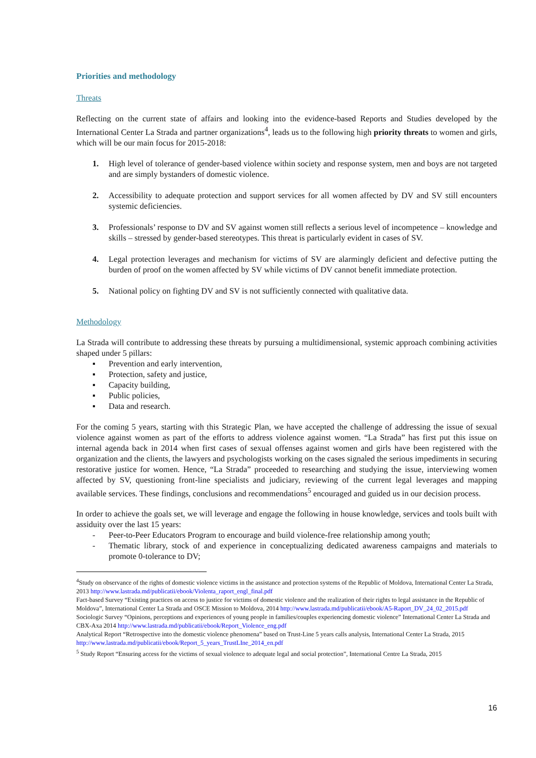Priorities and methodology
Threats
Reflecting on the current state of affairs and looking into the evidence-based Reports and Studies developed by the International Center La Strada and partner organizations<sup>4</sup>, leads us to the following high priority threats to women and girls, which will be our main focus for 2015-2018:
1. High level of tolerance of gender-based violence within society and response system, men and boys are not targeted and are simply bystanders of domestic violence.
2. Accessibility to adequate protection and support services for all women affected by DV and SV still encounters systemic deficiencies.
3. Professionals’ response to DV and SV against women still reflects a serious level of incompetence – knowledge and skills – stressed by gender-based stereotypes. This threat is particularly evident in cases of SV.
4. Legal protection leverages and mechanism for victims of SV are alarmingly deficient and defective putting the burden of proof on the women affected by SV while victims of DV cannot benefit immediate protection.
5. National policy on fighting DV and SV is not sufficiently connected with qualitative data.
Methodology
La Strada will contribute to addressing these threats by pursuing a multidimensional, systemic approach combining activities shaped under 5 pillars:
▪ Prevention and early intervention,
▪ Protection, safety and justice,
▪ Capacity building,
▪ Public policies,
▪ Data and research.
For the coming 5 years, starting with this Strategic Plan, we have accepted the challenge of addressing the issue of sexual violence against women as part of the efforts to address violence against women. “La Strada” has first put this issue on internal agenda back in 2014 when first cases of sexual offenses against women and girls have been registered with the organization and the clients, the lawyers and psychologists working on the cases signaled the serious impediments in securing restorative justice for women. Hence, “La Strada” proceeded to researching and studying the issue, interviewing women affected by SV, questioning front-line specialists and judiciary, reviewing of the current legal leverages and mapping available services. These findings, conclusions and recommendations<sup>5</sup> encouraged and guided us in our decision process.
In order to achieve the goals set, we will leverage and engage the following in house knowledge, services and tools built with assiduity over the last 15 years:
- Peer-to-Peer Educators Program to encourage and build violence-free relationship among youth;
- Thematic library, stock of and experience in conceptualizing dedicated awareness campaigns and materials to promote 0-tolerance to DV;
<sup>4</sup> Study on observance of the rights of domestic violence victims in the assistance and protection systems of the Republic of Moldova, International Center La Strada, 2013 http://www.lastrada.md/publicatii/ebook/Violenta_raport_engl_final.pdf
Fact-based Survey “Existing practices on access to justice for victims of domestic violence and the realization of their rights to legal assistance in the Republic of Moldova”, International Center La Strada and OSCE Mission to Moldova, 2014 http://www.lastrada.md/publicatii/ebook/A5-Raport_DV_24_02_2015.pdf
Sociologic Survey “Opinions, perceptions and experiences of young people in families/couples experiencing domestic violence” International Center La Strada and CBX-Axa 2014 http://www.lastrada.md/publicatii/ebook/Report_Violence_eng.pdf
Analytical Report “Retrospective into the domestic violence phenomena” based on Trust-Line 5 years calls analysis, International Center La Strada, 2015 http://www.lastrada.md/publicatii/ebook/Report_5_years_TrustLIne_2014_en.pdf
<sup>5</sup> Study Report “Ensuring access for the victims of sexual violence to adequate legal and social protection”, International Centre La Strada, 2015
16